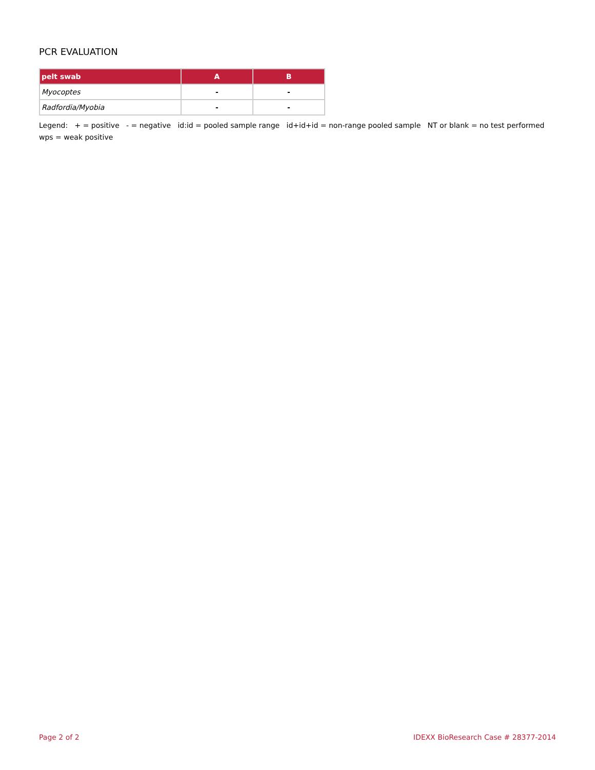PCR EVALUATION
| pelt swab | A | B |
| --- | --- | --- |
| Myocoptes | - | - |
| Radfordia/Myobia | - | - |
Legend: + = positive - = negative id:id = pooled sample range id+id+id = non-range pooled sample NT or blank = no test performed wps = weak positive
Page 2 of 2 IDEXX BioResearch Case # 28377-2014